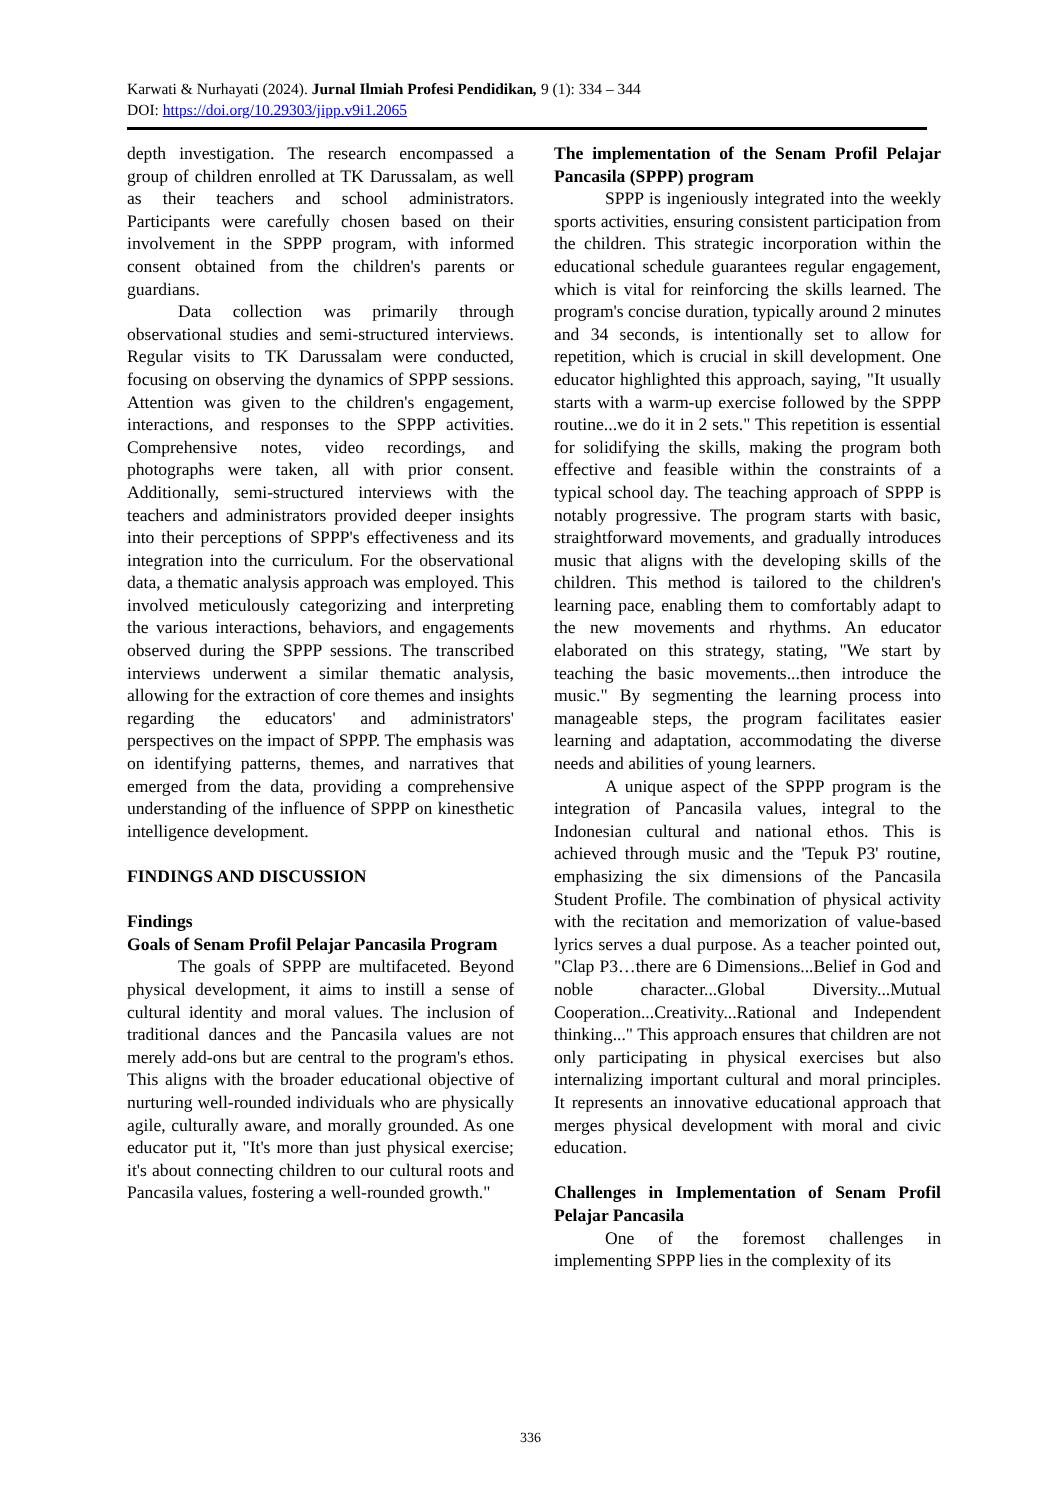Karwati & Nurhayati (2024). Jurnal Ilmiah Profesi Pendidikan, 9 (1): 334 – 344
DOI: https://doi.org/10.29303/jipp.v9i1.2065
depth investigation. The research encompassed a group of children enrolled at TK Darussalam, as well as their teachers and school administrators. Participants were carefully chosen based on their involvement in the SPPP program, with informed consent obtained from the children's parents or guardians.
Data collection was primarily through observational studies and semi-structured interviews. Regular visits to TK Darussalam were conducted, focusing on observing the dynamics of SPPP sessions. Attention was given to the children's engagement, interactions, and responses to the SPPP activities. Comprehensive notes, video recordings, and photographs were taken, all with prior consent. Additionally, semi-structured interviews with the teachers and administrators provided deeper insights into their perceptions of SPPP's effectiveness and its integration into the curriculum. For the observational data, a thematic analysis approach was employed. This involved meticulously categorizing and interpreting the various interactions, behaviors, and engagements observed during the SPPP sessions. The transcribed interviews underwent a similar thematic analysis, allowing for the extraction of core themes and insights regarding the educators' and administrators' perspectives on the impact of SPPP. The emphasis was on identifying patterns, themes, and narratives that emerged from the data, providing a comprehensive understanding of the influence of SPPP on kinesthetic intelligence development.
FINDINGS AND DISCUSSION
Findings
Goals of Senam Profil Pelajar Pancasila Program
The goals of SPPP are multifaceted. Beyond physical development, it aims to instill a sense of cultural identity and moral values. The inclusion of traditional dances and the Pancasila values are not merely add-ons but are central to the program's ethos. This aligns with the broader educational objective of nurturing well-rounded individuals who are physically agile, culturally aware, and morally grounded. As one educator put it, "It's more than just physical exercise; it's about connecting children to our cultural roots and Pancasila values, fostering a well-rounded growth."
The implementation of the Senam Profil Pelajar Pancasila (SPPP) program
SPPP is ingeniously integrated into the weekly sports activities, ensuring consistent participation from the children. This strategic incorporation within the educational schedule guarantees regular engagement, which is vital for reinforcing the skills learned. The program's concise duration, typically around 2 minutes and 34 seconds, is intentionally set to allow for repetition, which is crucial in skill development. One educator highlighted this approach, saying, "It usually starts with a warm-up exercise followed by the SPPP routine...we do it in 2 sets." This repetition is essential for solidifying the skills, making the program both effective and feasible within the constraints of a typical school day. The teaching approach of SPPP is notably progressive. The program starts with basic, straightforward movements, and gradually introduces music that aligns with the developing skills of the children. This method is tailored to the children's learning pace, enabling them to comfortably adapt to the new movements and rhythms. An educator elaborated on this strategy, stating, "We start by teaching the basic movements...then introduce the music." By segmenting the learning process into manageable steps, the program facilitates easier learning and adaptation, accommodating the diverse needs and abilities of young learners.
A unique aspect of the SPPP program is the integration of Pancasila values, integral to the Indonesian cultural and national ethos. This is achieved through music and the 'Tepuk P3' routine, emphasizing the six dimensions of the Pancasila Student Profile. The combination of physical activity with the recitation and memorization of value-based lyrics serves a dual purpose. As a teacher pointed out, "Clap P3…there are 6 Dimensions...Belief in God and noble character...Global Diversity...Mutual Cooperation...Creativity...Rational and Independent thinking..." This approach ensures that children are not only participating in physical exercises but also internalizing important cultural and moral principles. It represents an innovative educational approach that merges physical development with moral and civic education.
Challenges in Implementation of Senam Profil Pelajar Pancasila
One of the foremost challenges in implementing SPPP lies in the complexity of its
336